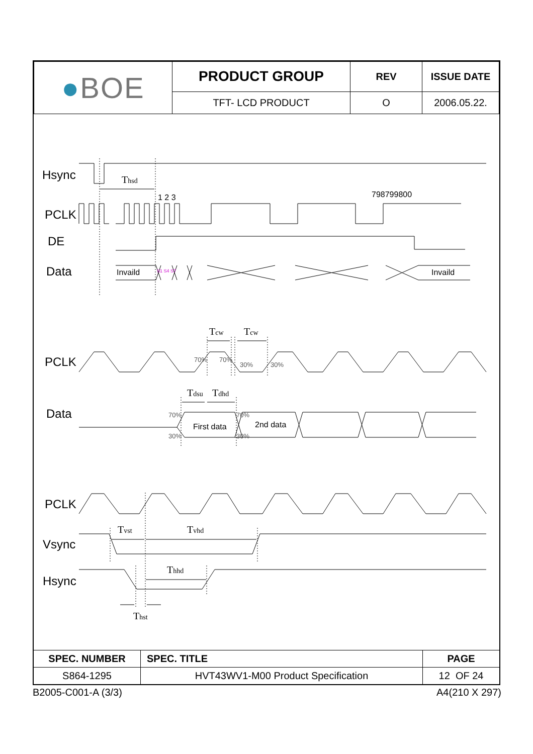| ● BOE | PRODUCT GROUP | REV | ISSUE DATE |
| | TFT- LCD PRODUCT | O | 2006.05.22. |
Hsync
PCLK
DE
Data
PCLK
Data
PCLK
Vsync
Hsync
Thsd
Tcw
Tcw
Tdsu
Tdhd
Tvst
Tvhd
Thhd
Thst
1 2 3
798799800
Invaild
Invaild
First data
2nd data
70%
70%
30%
30%
70%
70%
30%
30%
S1 S4 S7
| SPEC. NUMBER | SPEC. TITLE | PAGE |
| S864-1295 | HVT43WV1-M00 Product Specification | 12 OF 24 |
B2005-C001-A (3/3) A4(210 X 297)